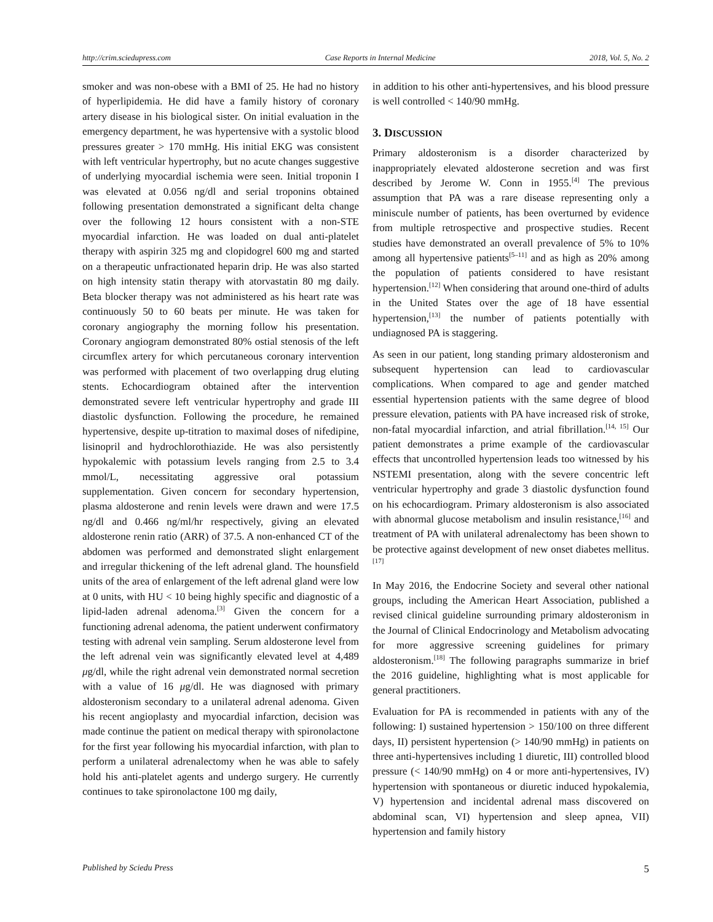http://crim.sciedupress.com Case Reports in Internal Medicine 2018, Vol. 5, No. 2
smoker and was non-obese with a BMI of 25. He had no history of hyperlipidemia. He did have a family history of coronary artery disease in his biological sister. On initial evaluation in the emergency department, he was hypertensive with a systolic blood pressures greater > 170 mmHg. His initial EKG was consistent with left ventricular hypertrophy, but no acute changes suggestive of underlying myocardial ischemia were seen. Initial troponin I was elevated at 0.056 ng/dl and serial troponins obtained following presentation demonstrated a significant delta change over the following 12 hours consistent with a non-STE myocardial infarction. He was loaded on dual anti-platelet therapy with aspirin 325 mg and clopidogrel 600 mg and started on a therapeutic unfractionated heparin drip. He was also started on high intensity statin therapy with atorvastatin 80 mg daily. Beta blocker therapy was not administered as his heart rate was continuously 50 to 60 beats per minute. He was taken for coronary angiography the morning follow his presentation. Coronary angiogram demonstrated 80% ostial stenosis of the left circumflex artery for which percutaneous coronary intervention was performed with placement of two overlapping drug eluting stents. Echocardiogram obtained after the intervention demonstrated severe left ventricular hypertrophy and grade III diastolic dysfunction. Following the procedure, he remained hypertensive, despite up-titration to maximal doses of nifedipine, lisinopril and hydrochlorothiazide. He was also persistently hypokalemic with potassium levels ranging from 2.5 to 3.4 mmol/L, necessitating aggressive oral potassium supplementation. Given concern for secondary hypertension, plasma aldosterone and renin levels were drawn and were 17.5 ng/dl and 0.466 ng/ml/hr respectively, giving an elevated aldosterone renin ratio (ARR) of 37.5. A non-enhanced CT of the abdomen was performed and demonstrated slight enlargement and irregular thickening of the left adrenal gland. The hounsfield units of the area of enlargement of the left adrenal gland were low at 0 units, with HU < 10 being highly specific and diagnostic of a lipid-laden adrenal adenoma.<sup>[3]</sup> Given the concern for a functioning adrenal adenoma, the patient underwent confirmatory testing with adrenal vein sampling. Serum aldosterone level from the left adrenal vein was significantly elevated level at 4,489 μg/dl, while the right adrenal vein demonstrated normal secretion with a value of 16 μg/dl. He was diagnosed with primary aldosteronism secondary to a unilateral adrenal adenoma. Given his recent angioplasty and myocardial infarction, decision was made continue the patient on medical therapy with spironolactone for the first year following his myocardial infarction, with plan to perform a unilateral adrenalectomy when he was able to safely hold his anti-platelet agents and undergo surgery. He currently continues to take spironolactone 100 mg daily,
in addition to his other anti-hypertensives, and his blood pressure is well controlled < 140/90 mmHg.
3. DISCUSSION
Primary aldosteronism is a disorder characterized by inappropriately elevated aldosterone secretion and was first described by Jerome W. Conn in 1955.<sup>[4]</sup> The previous assumption that PA was a rare disease representing only a miniscule number of patients, has been overturned by evidence from multiple retrospective and prospective studies. Recent studies have demonstrated an overall prevalence of 5% to 10% among all hypertensive patients<sup>[5–11]</sup> and as high as 20% among the population of patients considered to have resistant hypertension.<sup>[12]</sup> When considering that around one-third of adults in the United States over the age of 18 have essential hypertension,<sup>[13]</sup> the number of patients potentially with undiagnosed PA is staggering.
As seen in our patient, long standing primary aldosteronism and subsequent hypertension can lead to cardiovascular complications. When compared to age and gender matched essential hypertension patients with the same degree of blood pressure elevation, patients with PA have increased risk of stroke, non-fatal myocardial infarction, and atrial fibrillation.<sup>[14, 15]</sup> Our patient demonstrates a prime example of the cardiovascular effects that uncontrolled hypertension leads too witnessed by his NSTEMI presentation, along with the severe concentric left ventricular hypertrophy and grade 3 diastolic dysfunction found on his echocardiogram. Primary aldosteronism is also associated with abnormal glucose metabolism and insulin resistance,<sup>[16]</sup> and treatment of PA with unilateral adrenalectomy has been shown to be protective against development of new onset diabetes mellitus.<sup>[17]</sup>
In May 2016, the Endocrine Society and several other national groups, including the American Heart Association, published a revised clinical guideline surrounding primary aldosteronism in the Journal of Clinical Endocrinology and Metabolism advocating for more aggressive screening guidelines for primary aldosteronism.<sup>[18]</sup> The following paragraphs summarize in brief the 2016 guideline, highlighting what is most applicable for general practitioners.
Evaluation for PA is recommended in patients with any of the following: I) sustained hypertension > 150/100 on three different days, II) persistent hypertension (> 140/90 mmHg) in patients on three anti-hypertensives including 1 diuretic, III) controlled blood pressure (< 140/90 mmHg) on 4 or more anti-hypertensives, IV) hypertension with spontaneous or diuretic induced hypokalemia, V) hypertension and incidental adrenal mass discovered on abdominal scan, VI) hypertension and sleep apnea, VII) hypertension and family history
Published by Sciedu Press 5